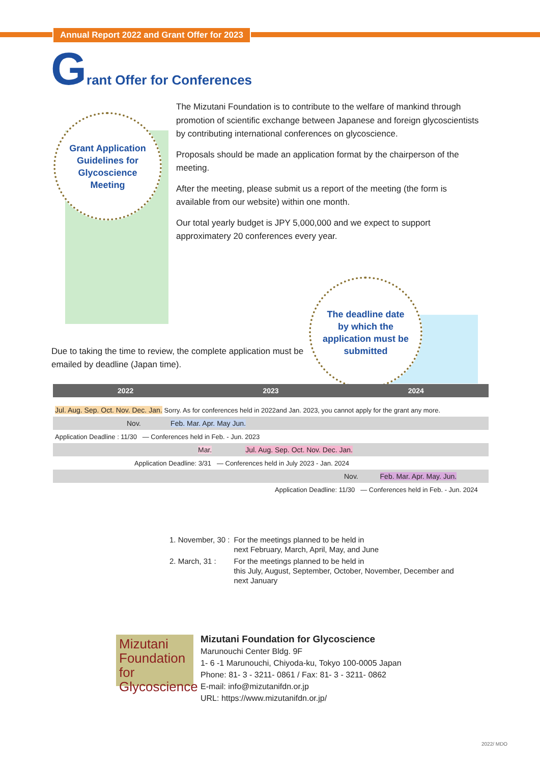Annual Report 2022 and Grant Offer for 2023
Grant Offer for Conferences
Grant Application
Guidelines for
Glycoscience
Meeting
The Mizutani Foundation is to contribute to the welfare of mankind through promotion of scientific exchange between Japanese and foreign glycoscientists by contributing international conferences on glycoscience.
Proposals should be made an application format by the chairperson of the meeting.
After the meeting, please submit us a report of the meeting (the form is available from our website) within one month.
Our total yearly budget is JPY 5,000,000 and we expect to support approximatery 20 conferences every year.
The deadline date
by which the
application must be
submitted
Due to taking the time to review, the complete application must be emailed by deadline (Japan time).
| 2022 | 2023 | 2024 |
| --- | --- | --- |
| Jul. Aug. Sep. Oct. Nov. Dec. Jan. Sorry. As for conferences held in 2022and Jan. 2023, you cannot apply for the grant any more. | | |
| Nov. Feb. Mar. Apr. May Jun. | | |
| Application Deadline : 11/30 — Conferences held in Feb. - Jun. 2023 | | |
| Mar. Jul. Aug. Sep. Oct. Nov. Dec. Jan. | | |
| Application Deadline: 3/31 — Conferences held in July 2023 - Jan. 2024 | | |
| Nov. Feb. Mar. Apr. May. Jun. | | |
| Application Deadline: 11/30 — Conferences held in Feb. - Jun. 2024 | | |
| 1. November, 30 : | For the meetings planned to be held in next February, March, April, May, and June |
| 2. March, 31 : | For the meetings planned to be held in this July, August, September, October, November, December and next January |
Mizutani
Foundation
for Glycoscience
Mizutani Foundation for Glycoscience
Marunouchi Center Bldg. 9F
1- 6 -1 Marunouchi, Chiyoda-ku, Tokyo 100-0005 Japan
Phone: 81- 3 - 3211- 0861 / Fax: 81- 3 - 3211- 0862
E-mail: info@mizutanifdn.or.jp
URL: https://www.mizutanifdn.or.jp/
2022/ MDO